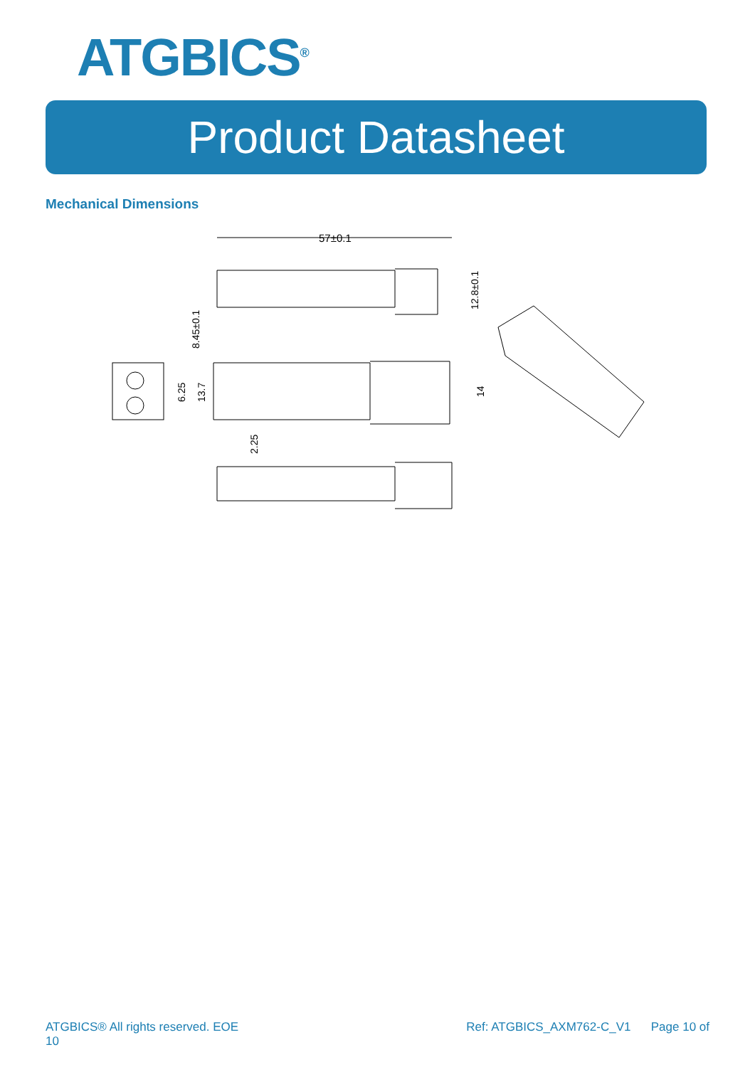ATGBICS<sup>®</sup>
Product Datasheet
Mechanical Dimensions
57±0.1
8.45±0.1
12.8±0.1
6.25
13.7
14
2.25
ATGBICS® All rights reserved. EOE
10 Ref: ATGBICS_AXM762-C_V1 Page 10 of